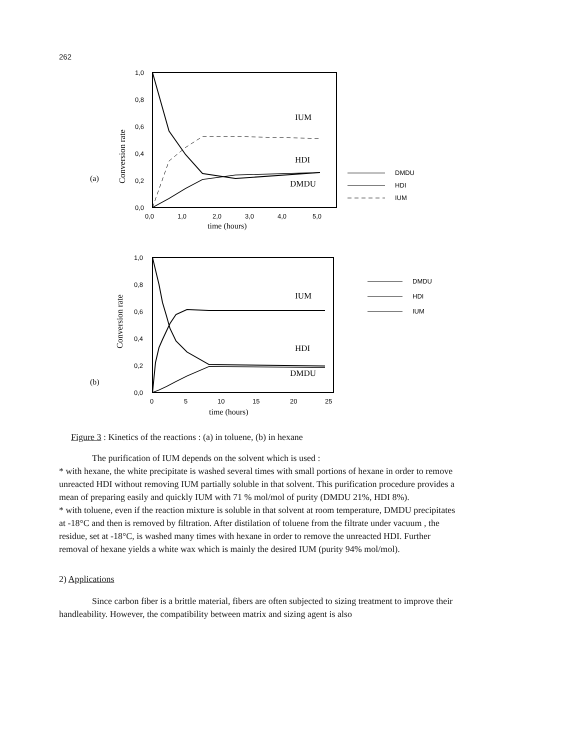262
1,0
0,8
0,6
0,4
0,2
0,0
0,0
1,0
2,0
3,0
4,0
5,0
time (hours)
(a)
Conversion rate
IUM
HDI
DMDU
DMDU
HDI
IUM
1,0
0,8
0,6
0,4
0,2
0,0
0
5
10
15
20
25
time (hours)
(b)
Conversion rate
IUM
HDI
DMDU
DMDU
HDI
IUM
Figure 3 : Kinetics of the reactions : (a) in toluene, (b) in hexane
The purification of IUM depends on the solvent which is used :
* with hexane, the white precipitate is washed several times with small portions of hexane in order to remove unreacted HDI without removing IUM partially soluble in that solvent. This purification procedure provides a mean of preparing easily and quickly IUM with 71 % mol/mol of purity (DMDU 21%, HDI 8%).
* with toluene, even if the reaction mixture is soluble in that solvent at room temperature, DMDU precipitates at -18°C and then is removed by filtration. After distilation of toluene from the filtrate under vacuum , the residue, set at -18°C, is washed many times with hexane in order to remove the unreacted HDI. Further removal of hexane yields a white wax which is mainly the desired IUM (purity 94% mol/mol).
2) Applications
Since carbon fiber is a brittle material, fibers are often subjected to sizing treatment to improve their handleability. However, the compatibility between matrix and sizing agent is also